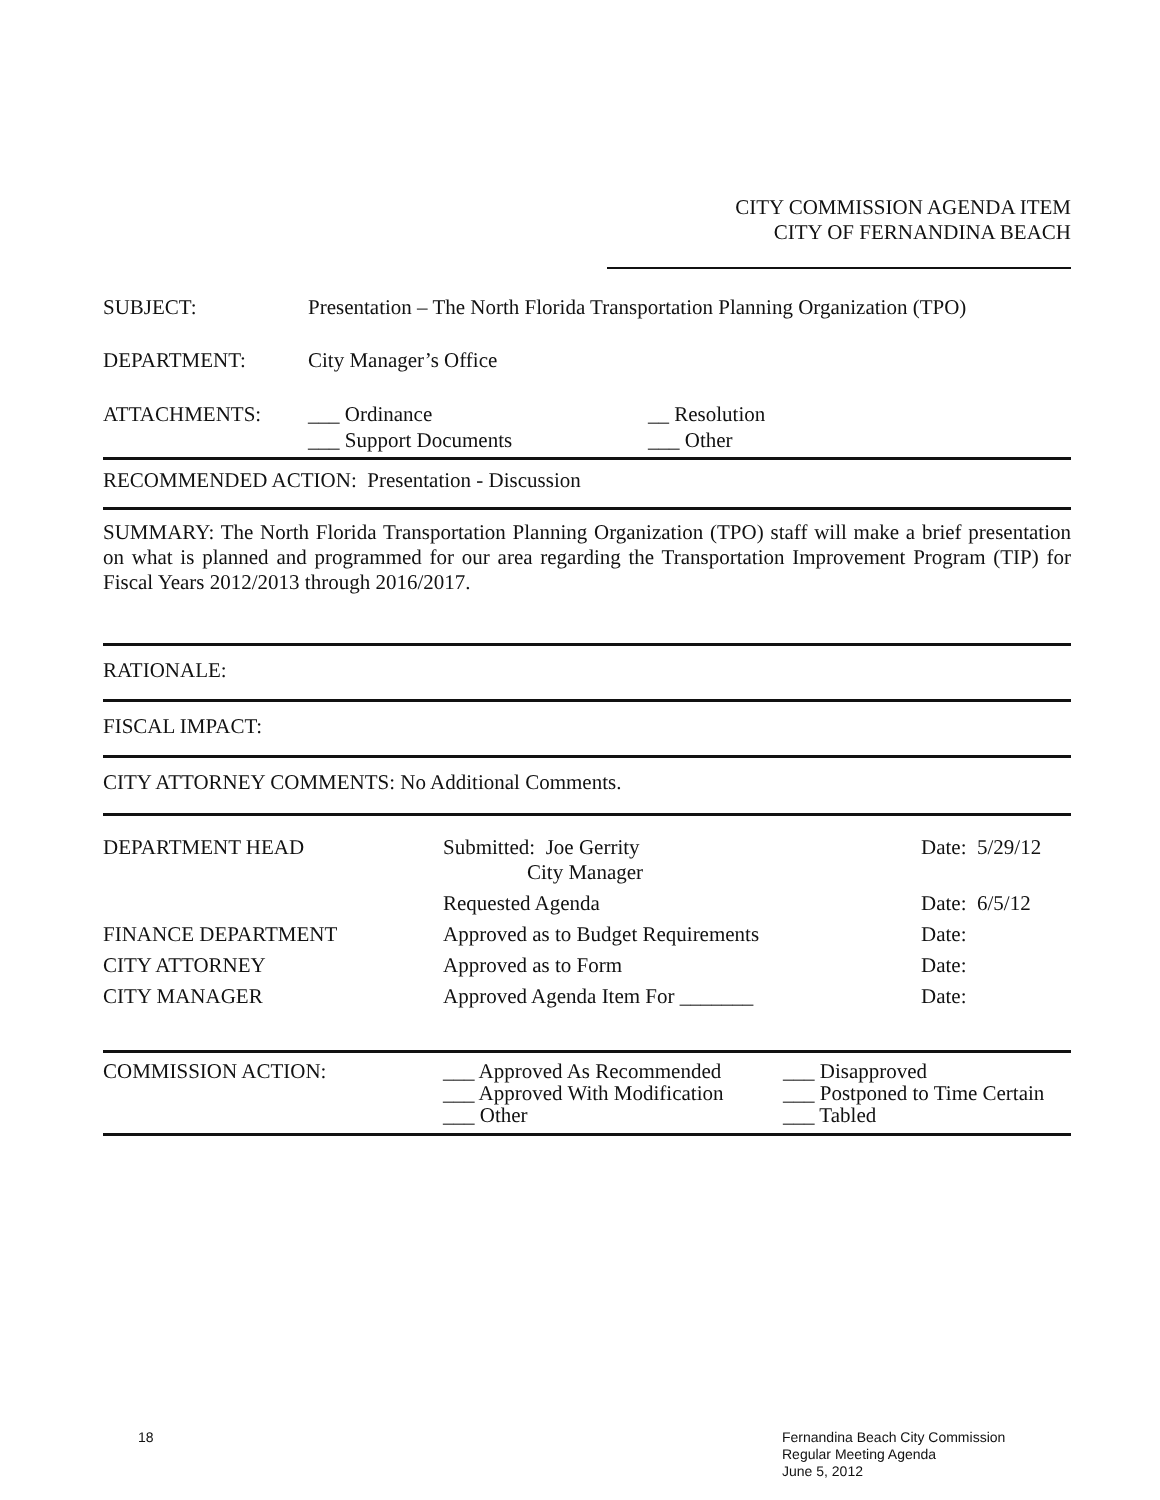CITY COMMISSION AGENDA ITEM
CITY OF FERNANDINA BEACH
SUBJECT: Presentation – The North Florida Transportation Planning Organization (TPO)
DEPARTMENT: City Manager’s Office
ATTACHMENTS: ___ Ordinance
___ Support Documents
__ Resolution
___ Other
RECOMMENDED ACTION: Presentation - Discussion
SUMMARY: The North Florida Transportation Planning Organization (TPO) staff will make a brief presentation on what is planned and programmed for our area regarding the Transportation Improvement Program (TIP) for Fiscal Years 2012/2013 through 2016/2017.
RATIONALE:
FISCAL IMPACT:
CITY ATTORNEY COMMENTS: No Additional Comments.
| DEPARTMENT HEAD | Submitted: Joe Gerrity City Manager | Date: 5/29/12 |
| | Requested Agenda | Date: 6/5/12 |
| FINANCE DEPARTMENT | Approved as to Budget Requirements | Date: |
| CITY ATTORNEY | Approved as to Form | Date: |
| CITY MANAGER | Approved Agenda Item For _______ | Date: |
| COMMISSION ACTION: | ___ Approved As Recommended ___ Approved With Modification ___ Other | ___ Disapproved ___ Postponed to Time Certain ___ Tabled |
18
Fernandina Beach City Commission
Regular Meeting Agenda
June 5, 2012